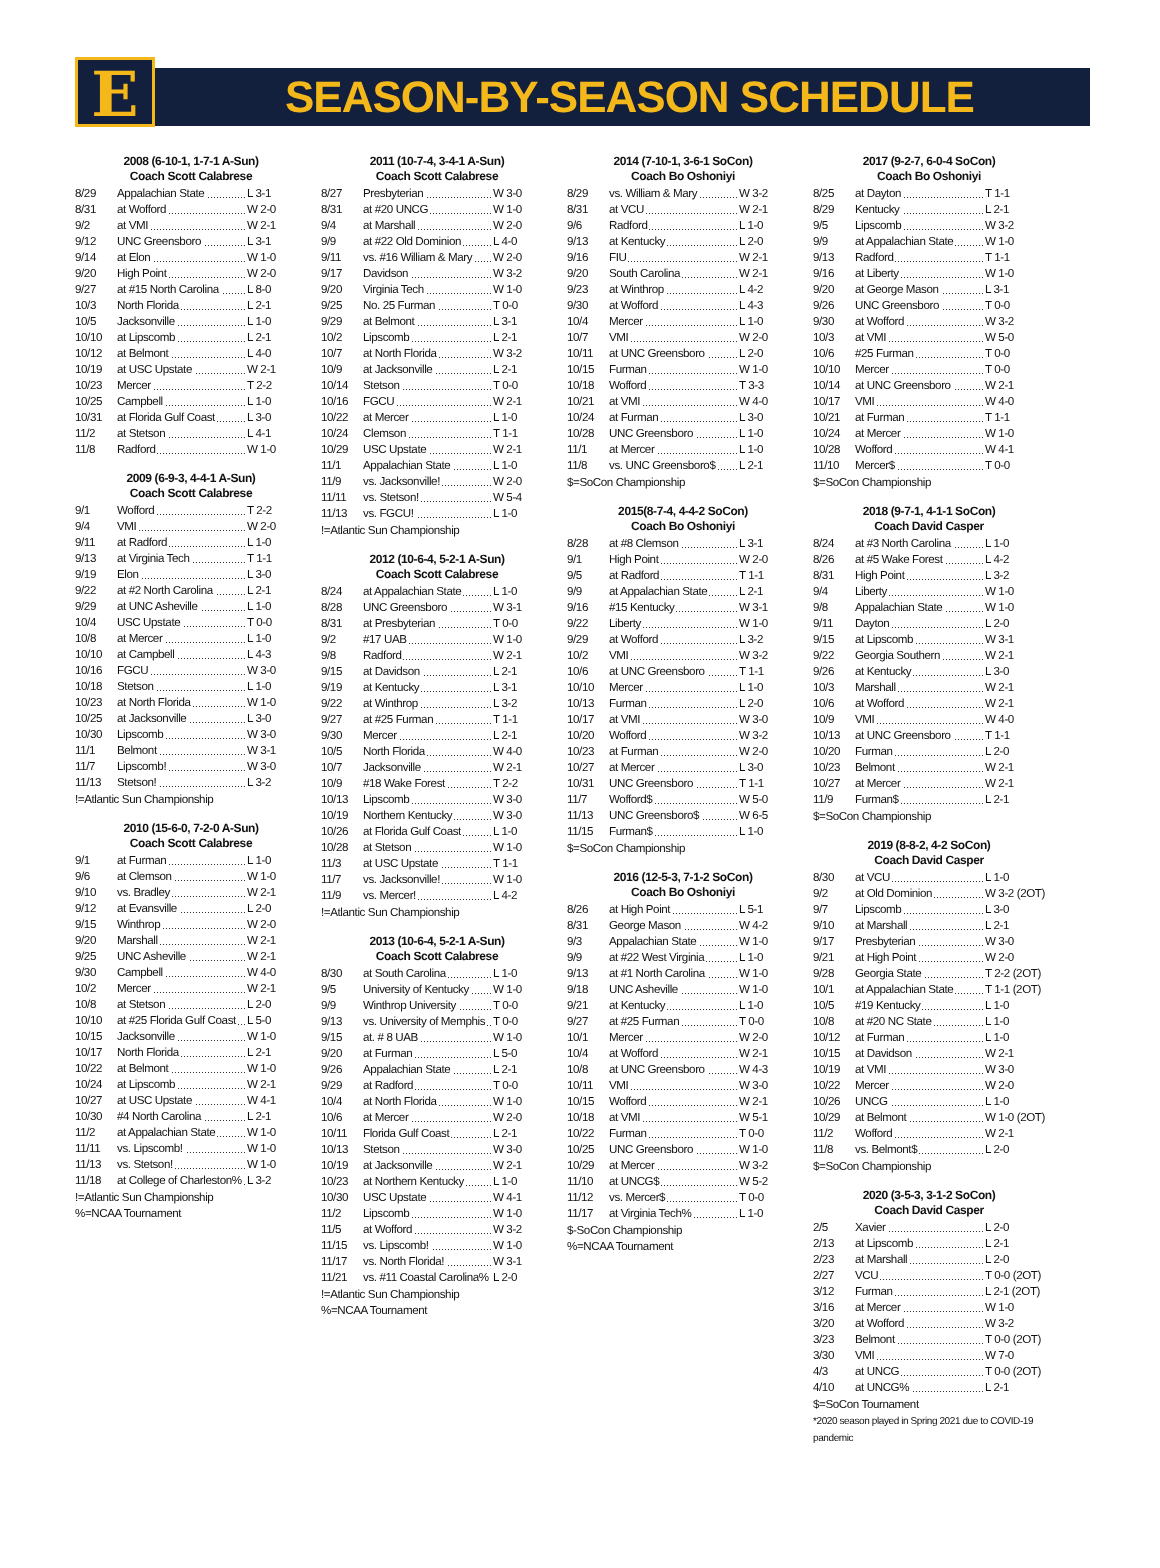E
SEASON-BY-SEASON SCHEDULE
2008 (6-10-1, 1-7-1 A-Sun)
Coach Scott Calabrese
| 8/29 | Appalachian State | L 3-1 |
| 8/31 | at Wofford | W 2-0 |
| 9/2 | at VMI | W 2-1 |
| 9/12 | UNC Greensboro | L 3-1 |
| 9/14 | at Elon | W 1-0 |
| 9/20 | High Point | W 2-0 |
| 9/27 | at #15 North Carolina | L 8-0 |
| 10/3 | North Florida | L 2-1 |
| 10/5 | Jacksonville | L 1-0 |
| 10/10 | at Lipscomb | L 2-1 |
| 10/12 | at Belmont | L 4-0 |
| 10/19 | at USC Upstate | W 2-1 |
| 10/23 | Mercer | T 2-2 |
| 10/25 | Campbell | L 1-0 |
| 10/31 | at Florida Gulf Coast | L 3-0 |
| 11/2 | at Stetson | L 4-1 |
| 11/8 | Radford | W 1-0 |
2009 (6-9-3, 4-4-1 A-Sun)
Coach Scott Calabrese
| 9/1 | Wofford | T 2-2 |
| 9/4 | VMI | W 2-0 |
| 9/11 | at Radford | L 1-0 |
| 9/13 | at Virginia Tech | T 1-1 |
| 9/19 | Elon | L 3-0 |
| 9/22 | at #2 North Carolina | L 2-1 |
| 9/29 | at UNC Asheville | L 1-0 |
| 10/4 | USC Upstate | T 0-0 |
| 10/8 | at Mercer | L 1-0 |
| 10/10 | at Campbell | L 4-3 |
| 10/16 | FGCU | W 3-0 |
| 10/18 | Stetson | L 1-0 |
| 10/23 | at North Florida | W 1-0 |
| 10/25 | at Jacksonville | L 3-0 |
| 10/30 | Lipscomb | W 3-0 |
| 11/1 | Belmont | W 3-1 |
| 11/7 | Lipscomb! | W 3-0 |
| 11/13 | Stetson! | L 3-2 |
!=Atlantic Sun Championship
2010 (15-6-0, 7-2-0 A-Sun)
Coach Scott Calabrese
| 9/1 | at Furman | L 1-0 |
| 9/6 | at Clemson | W 1-0 |
| 9/10 | vs. Bradley | W 2-1 |
| 9/12 | at Evansville | L 2-0 |
| 9/15 | Winthrop | W 2-0 |
| 9/20 | Marshall | W 2-1 |
| 9/25 | UNC Asheville | W 2-1 |
| 9/30 | Campbell | W 4-0 |
| 10/2 | Mercer | W 2-1 |
| 10/8 | at Stetson | L 2-0 |
| 10/10 | at #25 Florida Gulf Coast | L 5-0 |
| 10/15 | Jacksonville | W 1-0 |
| 10/17 | North Florida | L 2-1 |
| 10/22 | at Belmont | W 1-0 |
| 10/24 | at Lipscomb | W 2-1 |
| 10/27 | at USC Upstate | W 4-1 |
| 10/30 | #4 North Carolina | L 2-1 |
| 11/2 | at Appalachian State | W 1-0 |
| 11/11 | vs. Lipscomb! | W 1-0 |
| 11/13 | vs. Stetson! | W 1-0 |
| 11/18 | at College of Charleston% | L 3-2 |
!=Atlantic Sun Championship
%=NCAA Tournament
2011 (10-7-4, 3-4-1 A-Sun)
Coach Scott Calabrese
| 8/27 | Presbyterian | W 3-0 |
| 8/31 | at #20 UNCG | W 1-0 |
| 9/4 | at Marshall | W 2-0 |
| 9/9 | at #22 Old Dominion | L 4-0 |
| 9/11 | vs. #16 William & Mary | W 2-0 |
| 9/17 | Davidson | W 3-2 |
| 9/20 | Virginia Tech | W 1-0 |
| 9/25 | No. 25 Furman | T 0-0 |
| 9/29 | at Belmont | L 3-1 |
| 10/2 | Lipscomb | L 2-1 |
| 10/7 | at North Florida | W 3-2 |
| 10/9 | at Jacksonville | L 2-1 |
| 10/14 | Stetson | T 0-0 |
| 10/16 | FGCU | W 2-1 |
| 10/22 | at Mercer | L 1-0 |
| 10/24 | Clemson | T 1-1 |
| 10/29 | USC Upstate | W 2-1 |
| 11/1 | Appalachian State | L 1-0 |
| 11/9 | vs. Jacksonville! | W 2-0 |
| 11/11 | vs. Stetson! | W 5-4 |
| 11/13 | vs. FGCU! | L 1-0 |
!=Atlantic Sun Championship
2012 (10-6-4, 5-2-1 A-Sun)
Coach Scott Calabrese
| 8/24 | at Appalachian State | L 1-0 |
| 8/28 | UNC Greensboro | W 3-1 |
| 8/31 | at Presbyterian | T 0-0 |
| 9/2 | #17 UAB | W 1-0 |
| 9/8 | Radford | W 2-1 |
| 9/15 | at Davidson | L 2-1 |
| 9/19 | at Kentucky | L 3-1 |
| 9/22 | at Winthrop | L 3-2 |
| 9/27 | at #25 Furman | T 1-1 |
| 9/30 | Mercer | L 2-1 |
| 10/5 | North Florida | W 4-0 |
| 10/7 | Jacksonville | W 2-1 |
| 10/9 | #18 Wake Forest | T 2-2 |
| 10/13 | Lipscomb | W 3-0 |
| 10/19 | Northern Kentucky | W 3-0 |
| 10/26 | at Florida Gulf Coast | L 1-0 |
| 10/28 | at Stetson | W 1-0 |
| 11/3 | at USC Upstate | T 1-1 |
| 11/7 | vs. Jacksonville! | W 1-0 |
| 11/9 | vs. Mercer! | L 4-2 |
!=Atlantic Sun Championship
2013 (10-6-4, 5-2-1 A-Sun)
Coach Scott Calabrese
| 8/30 | at South Carolina | L 1-0 |
| 9/5 | University of Kentucky | W 1-0 |
| 9/9 | Winthrop University | T 0-0 |
| 9/13 | vs. University of Memphis | T 0-0 |
| 9/15 | at. # 8 UAB | W 1-0 |
| 9/20 | at Furman | L 5-0 |
| 9/26 | Appalachian State | L 2-1 |
| 9/29 | at Radford | T 0-0 |
| 10/4 | at North Florida | W 1-0 |
| 10/6 | at Mercer | W 2-0 |
| 10/11 | Florida Gulf Coast | L 2-1 |
| 10/13 | Stetson | W 3-0 |
| 10/19 | at Jacksonville | W 2-1 |
| 10/23 | at Northern Kentucky | L 1-0 |
| 10/30 | USC Upstate | W 4-1 |
| 11/2 | Lipscomb | W 1-0 |
| 11/5 | at Wofford | W 3-2 |
| 11/15 | vs. Lipscomb! | W 1-0 |
| 11/17 | vs. North Florida! | W 3-1 |
| 11/21 | vs. #11 Coastal Carolina% | L 2-0 |
!=Atlantic Sun Championship
%=NCAA Tournament
2014 (7-10-1, 3-6-1 SoCon)
Coach Bo Oshoniyi
| 8/29 | vs. William & Mary | W 3-2 |
| 8/31 | at VCU | W 2-1 |
| 9/6 | Radford | L 1-0 |
| 9/13 | at Kentucky | L 2-0 |
| 9/16 | FIU | W 2-1 |
| 9/20 | South Carolina | W 2-1 |
| 9/23 | at Winthrop | L 4-2 |
| 9/30 | at Wofford | L 4-3 |
| 10/4 | Mercer | L 1-0 |
| 10/7 | VMI | W 2-0 |
| 10/11 | at UNC Greensboro | L 2-0 |
| 10/15 | Furman | W 1-0 |
| 10/18 | Wofford | T 3-3 |
| 10/21 | at VMI | W 4-0 |
| 10/24 | at Furman | L 3-0 |
| 10/28 | UNC Greensboro | L 1-0 |
| 11/1 | at Mercer | L 1-0 |
| 11/8 | vs. UNC Greensboro$ | L 2-1 |
$=SoCon Championship
2015(8-7-4, 4-4-2 SoCon)
Coach Bo Oshoniyi
| 8/28 | at #8 Clemson | L 3-1 |
| 9/1 | High Point | W 2-0 |
| 9/5 | at Radford | T 1-1 |
| 9/9 | at Appalachian State | L 2-1 |
| 9/16 | #15 Kentucky | W 3-1 |
| 9/22 | Liberty | W 1-0 |
| 9/29 | at Wofford | L 3-2 |
| 10/2 | VMI | W 3-2 |
| 10/6 | at UNC Greensboro | T 1-1 |
| 10/10 | Mercer | L 1-0 |
| 10/13 | Furman | L 2-0 |
| 10/17 | at VMI | W 3-0 |
| 10/20 | Wofford | W 3-2 |
| 10/23 | at Furman | W 2-0 |
| 10/27 | at Mercer | L 3-0 |
| 10/31 | UNC Greensboro | T 1-1 |
| 11/7 | Wofford$ | W 5-0 |
| 11/13 | UNC Greensboro$ | W 6-5 |
| 11/15 | Furman$ | L 1-0 |
$=SoCon Championship
2016 (12-5-3, 7-1-2 SoCon)
Coach Bo Oshoniyi
| 8/26 | at High Point | L 5-1 |
| 8/31 | George Mason | W 4-2 |
| 9/3 | Appalachian State | W 1-0 |
| 9/9 | at #22 West Virginia | L 1-0 |
| 9/13 | at #1 North Carolina | W 1-0 |
| 9/18 | UNC Asheville | W 1-0 |
| 9/21 | at Kentucky | L 1-0 |
| 9/27 | at #25 Furman | T 0-0 |
| 10/1 | Mercer | W 2-0 |
| 10/4 | at Wofford | W 2-1 |
| 10/8 | at UNC Greensboro | W 4-3 |
| 10/11 | VMI | W 3-0 |
| 10/15 | Wofford | W 2-1 |
| 10/18 | at VMI | W 5-1 |
| 10/22 | Furman | T 0-0 |
| 10/25 | UNC Greensboro | W 1-0 |
| 10/29 | at Mercer | W 3-2 |
| 11/10 | at UNCG$ | W 5-2 |
| 11/12 | vs. Mercer$ | T 0-0 |
| 11/17 | at Virginia Tech% | L 1-0 |
$-SoCon Championship
%=NCAA Tournament
2017 (9-2-7, 6-0-4 SoCon)
Coach Bo Oshoniyi
| 8/25 | at Dayton | T 1-1 |
| 8/29 | Kentucky | L 2-1 |
| 9/5 | Lipscomb | W 3-2 |
| 9/9 | at Appalachian State | W 1-0 |
| 9/13 | Radford | T 1-1 |
| 9/16 | at Liberty | W 1-0 |
| 9/20 | at George Mason | L 3-1 |
| 9/26 | UNC Greensboro | T 0-0 |
| 9/30 | at Wofford | W 3-2 |
| 10/3 | at VMI | W 5-0 |
| 10/6 | #25 Furman | T 0-0 |
| 10/10 | Mercer | T 0-0 |
| 10/14 | at UNC Greensboro | W 2-1 |
| 10/17 | VMI | W 4-0 |
| 10/21 | at Furman | T 1-1 |
| 10/24 | at Mercer | W 1-0 |
| 10/28 | Wofford | W 4-1 |
| 11/10 | Mercer$ | T 0-0 |
$=SoCon Championship
2018 (9-7-1, 4-1-1 SoCon)
Coach David Casper
| 8/24 | at #3 North Carolina | L 1-0 |
| 8/26 | at #5 Wake Forest | L 4-2 |
| 8/31 | High Point | L 3-2 |
| 9/4 | Liberty | W 1-0 |
| 9/8 | Appalachian State | W 1-0 |
| 9/11 | Dayton | L 2-0 |
| 9/15 | at Lipscomb | W 3-1 |
| 9/22 | Georgia Southern | W 2-1 |
| 9/26 | at Kentucky | L 3-0 |
| 10/3 | Marshall | W 2-1 |
| 10/6 | at Wofford | W 2-1 |
| 10/9 | VMI | W 4-0 |
| 10/13 | at UNC Greensboro | T 1-1 |
| 10/20 | Furman | L 2-0 |
| 10/23 | Belmont | W 2-1 |
| 10/27 | at Mercer | W 2-1 |
| 11/9 | Furman$ | L 2-1 |
$=SoCon Championship
2019 (8-8-2, 4-2 SoCon)
Coach David Casper
| 8/30 | at VCU | L 1-0 |
| 9/2 | at Old Dominion | W 3-2 (2OT) |
| 9/7 | Lipscomb | L 3-0 |
| 9/10 | at Marshall | L 2-1 |
| 9/17 | Presbyterian | W 3-0 |
| 9/21 | at High Point | W 2-0 |
| 9/28 | Georgia State | T 2-2 (2OT) |
| 10/1 | at Appalachian State | T 1-1 (2OT) |
| 10/5 | #19 Kentucky | L 1-0 |
| 10/8 | at #20 NC State | L 1-0 |
| 10/12 | at Furman | L 1-0 |
| 10/15 | at Davidson | W 2-1 |
| 10/19 | at VMI | W 3-0 |
| 10/22 | Mercer | W 2-0 |
| 10/26 | UNCG | L 1-0 |
| 10/29 | at Belmont | W 1-0 (2OT) |
| 11/2 | Wofford | W 2-1 |
| 11/8 | vs. Belmont$ | L 2-0 |
$=SoCon Championship
2020 (3-5-3, 3-1-2 SoCon)
Coach David Casper
| 2/5 | Xavier | L 2-0 |
| 2/13 | at Lipscomb | L 2-1 |
| 2/23 | at Marshall | L 2-0 |
| 2/27 | VCU | T 0-0 (2OT) |
| 3/12 | Furman | L 2-1 (2OT) |
| 3/16 | at Mercer | W 1-0 |
| 3/20 | at Wofford | W 3-2 |
| 3/23 | Belmont | T 0-0 (2OT) |
| 3/30 | VMI | W 7-0 |
| 4/3 | at UNCG | T 0-0 (2OT) |
| 4/10 | at UNCG% | L 2-1 |
$=SoCon Tournament
*2020 season played in Spring 2021 due to COVID-19 pandemic